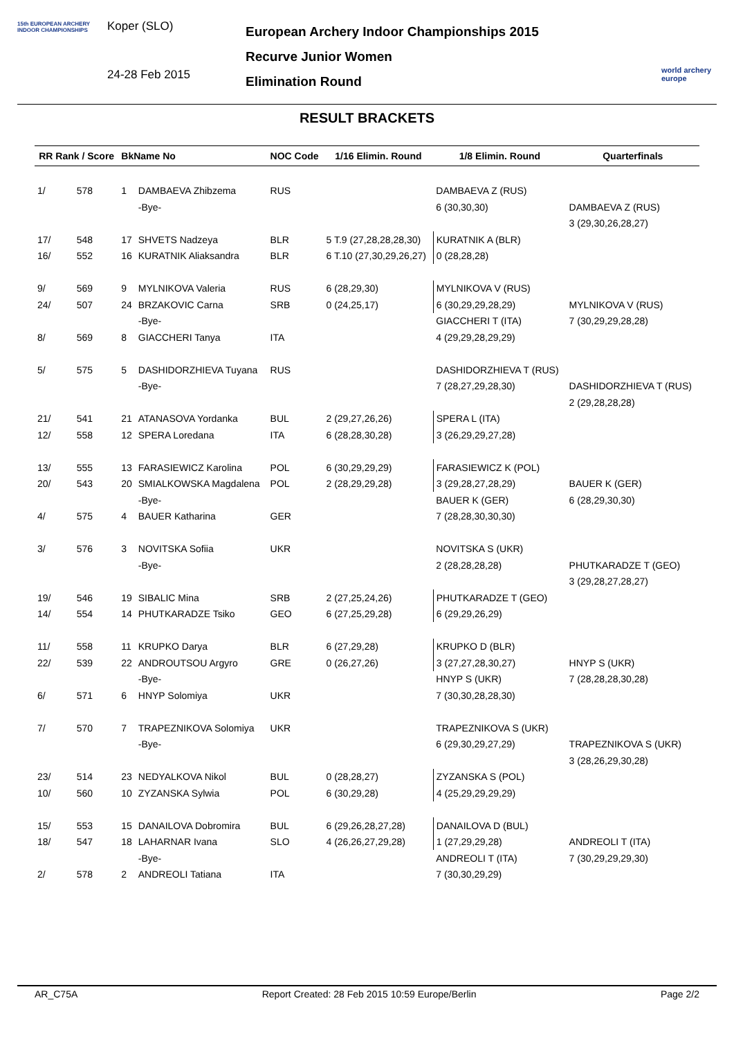15th EUROPEAN ARCHERY INDOOR CHAMPIONSHIPS
Koper (SLO)
24-28 Feb 2015
European Archery Indoor Championships 2015
Recurve Junior Women
Elimination Round
world archery europe
RESULT BRACKETS
| RR Rank / Score | | BkName No | | NOC Code | 1/16 Elimin. Round | 1/8 Elimin. Round | Quarterfinals |
| --- | --- | --- | --- | --- | --- | --- | --- |
| 1/ | 578 | 1 | DAMBAEVA Zhibzema | RUS | | DAMBAEVA Z (RUS) | |
| | | | -Bye- | | | 6 (30,30,30) | DAMBAEVA Z (RUS) |
| | | | | | | | 3 (29,30,26,28,27) |
| 17/ | 548 | 17 | SHVETS Nadzeya | BLR | 5 T.9 (27,28,28,28,30) | KURATNIK A (BLR) | |
| 16/ | 552 | 16 | KURATNIK Aliaksandra | BLR | 6 T.10 (27,30,29,26,27) | 0 (28,28,28) | |
| 9/ | 569 | 9 | MYLNIKOVA Valeria | RUS | 6 (28,29,30) | MYLNIKOVA V (RUS) | |
| 24/ | 507 | 24 | BRZAKOVIC Carna | SRB | 0 (24,25,17) | 6 (30,29,29,28,29) | MYLNIKOVA V (RUS) |
| | | | -Bye- | | | GIACCHERI T (ITA) | 7 (30,29,29,28,28) |
| 8/ | 569 | 8 | GIACCHERI Tanya | ITA | | 4 (29,29,28,29,29) | |
| 5/ | 575 | 5 | DASHIDORZHIEVA Tuyana | RUS | | DASHIDORZHIEVA T (RUS) | |
| | | | -Bye- | | | 7 (28,27,29,28,30) | DASHIDORZHIEVA T (RUS) |
| | | | | | | | 2 (29,28,28,28) |
| 21/ | 541 | 21 | ATANASOVA Yordanka | BUL | 2 (29,27,26,26) | SPERA L (ITA) | |
| 12/ | 558 | 12 | SPERA Loredana | ITA | 6 (28,28,30,28) | 3 (26,29,29,27,28) | |
| 13/ | 555 | 13 | FARASIEWICZ Karolina | POL | 6 (30,29,29,29) | FARASIEWICZ K (POL) | |
| 20/ | 543 | 20 | SMIALKOWSKA Magdalena | POL | 2 (28,29,29,28) | 3 (29,28,27,28,29) | BAUER K (GER) |
| | | | -Bye- | | | BAUER K (GER) | 6 (28,29,30,30) |
| 4/ | 575 | 4 | BAUER Katharina | GER | | 7 (28,28,30,30,30) | |
| 3/ | 576 | 3 | NOVITSKA Sofiia | UKR | | NOVITSKA S (UKR) | |
| | | | -Bye- | | | 2 (28,28,28,28) | PHUTKARADZE T (GEO) |
| | | | | | | | 3 (29,28,27,28,27) |
| 19/ | 546 | 19 | SIBALIC Mina | SRB | 2 (27,25,24,26) | PHUTKARADZE T (GEO) | |
| 14/ | 554 | 14 | PHUTKARADZE Tsiko | GEO | 6 (27,25,29,28) | 6 (29,29,26,29) | |
| 11/ | 558 | 11 | KRUPKO Darya | BLR | 6 (27,29,28) | KRUPKO D (BLR) | |
| 22/ | 539 | 22 | ANDROUTSOU Argyro | GRE | 0 (26,27,26) | 3 (27,27,28,30,27) | HNYP S (UKR) |
| | | | -Bye- | | | HNYP S (UKR) | 7 (28,28,28,30,28) |
| 6/ | 571 | 6 | HNYP Solomiya | UKR | | 7 (30,30,28,28,30) | |
| 7/ | 570 | 7 | TRAPEZNIKOVA Solomiya | UKR | | TRAPEZNIKOVA S (UKR) | |
| | | | -Bye- | | | 6 (29,30,29,27,29) | TRAPEZNIKOVA S (UKR) |
| | | | | | | | 3 (28,26,29,30,28) |
| 23/ | 514 | 23 | NEDYALKOVA Nikol | BUL | 0 (28,28,27) | ZYZANSKA S (POL) | |
| 10/ | 560 | 10 | ZYZANSKA Sylwia | POL | 6 (30,29,28) | 4 (25,29,29,29,29) | |
| 15/ | 553 | 15 | DANAILOVA Dobromira | BUL | 6 (29,26,28,27,28) | DANAILOVA D (BUL) | |
| 18/ | 547 | 18 | LAHARNAR Ivana | SLO | 4 (26,26,27,29,28) | 1 (27,29,29,28) | ANDREOLI T (ITA) |
| | | | -Bye- | | | ANDREOLI T (ITA) | 7 (30,29,29,29,30) |
| 2/ | 578 | 2 | ANDREOLI Tatiana | ITA | | 7 (30,30,29,29) | |
AR_C75A Report Created: 28 Feb 2015 10:59 Europe/Berlin Page 2/2